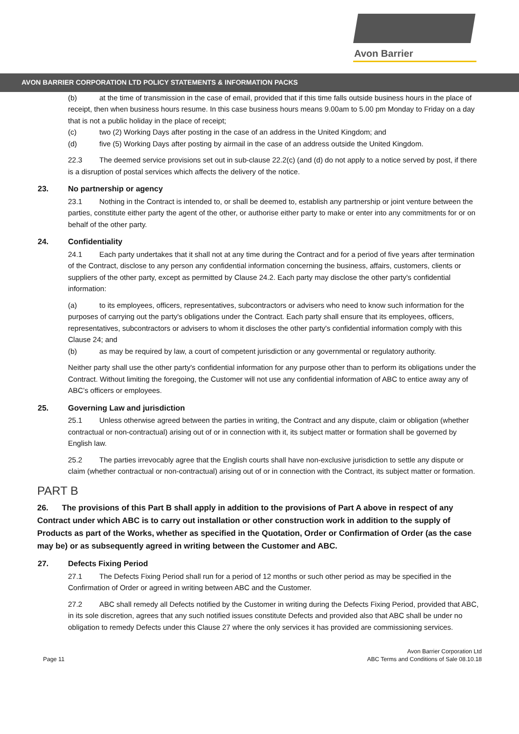Avon Barrier
AVON BARRIER CORPORATION LTD POLICY STATEMENTS & INFORMATION PACKS
(b) at the time of transmission in the case of email, provided that if this time falls outside business hours in the place of receipt, then when business hours resume. In this case business hours means 9.00am to 5.00 pm Monday to Friday on a day that is not a public holiday in the place of receipt;
(c) two (2) Working Days after posting in the case of an address in the United Kingdom; and
(d) five (5) Working Days after posting by airmail in the case of an address outside the United Kingdom.
22.3 The deemed service provisions set out in sub-clause 22.2(c) (and (d) do not apply to a notice served by post, if there is a disruption of postal services which affects the delivery of the notice.
23. No partnership or agency
23.1 Nothing in the Contract is intended to, or shall be deemed to, establish any partnership or joint venture between the parties, constitute either party the agent of the other, or authorise either party to make or enter into any commitments for or on behalf of the other party.
24. Confidentiality
24.1 Each party undertakes that it shall not at any time during the Contract and for a period of five years after termination of the Contract, disclose to any person any confidential information concerning the business, affairs, customers, clients or suppliers of the other party, except as permitted by Clause 24.2. Each party may disclose the other party's confidential information:
(a) to its employees, officers, representatives, subcontractors or advisers who need to know such information for the purposes of carrying out the party's obligations under the Contract. Each party shall ensure that its employees, officers, representatives, subcontractors or advisers to whom it discloses the other party's confidential information comply with this Clause 24; and
(b) as may be required by law, a court of competent jurisdiction or any governmental or regulatory authority.
Neither party shall use the other party's confidential information for any purpose other than to perform its obligations under the Contract. Without limiting the foregoing, the Customer will not use any confidential information of ABC to entice away any of ABC’s officers or employees.
25. Governing Law and jurisdiction
25.1 Unless otherwise agreed between the parties in writing, the Contract and any dispute, claim or obligation (whether contractual or non-contractual) arising out of or in connection with it, its subject matter or formation shall be governed by English law.
25.2 The parties irrevocably agree that the English courts shall have non-exclusive jurisdiction to settle any dispute or claim (whether contractual or non-contractual) arising out of or in connection with the Contract, its subject matter or formation.
PART B
26. The provisions of this Part B shall apply in addition to the provisions of Part A above in respect of any Contract under which ABC is to carry out installation or other construction work in addition to the supply of Products as part of the Works, whether as specified in the Quotation, Order or Confirmation of Order (as the case may be) or as subsequently agreed in writing between the Customer and ABC.
27. Defects Fixing Period
27.1 The Defects Fixing Period shall run for a period of 12 months or such other period as may be specified in the Confirmation of Order or agreed in writing between ABC and the Customer.
27.2 ABC shall remedy all Defects notified by the Customer in writing during the Defects Fixing Period, provided that ABC, in its sole discretion, agrees that any such notified issues constitute Defects and provided also that ABC shall be under no obligation to remedy Defects under this Clause 27 where the only services it has provided are commissioning services.
Page 11 Avon Barrier Corporation Ltd
ABC Terms and Conditions of Sale 08.10.18